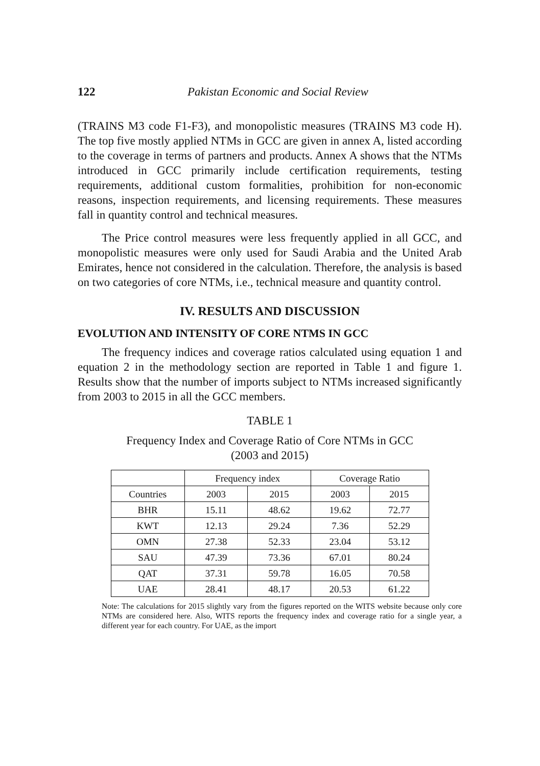122 Pakistan Economic and Social Review
(TRAINS M3 code F1-F3), and monopolistic measures (TRAINS M3 code H). The top five mostly applied NTMs in GCC are given in annex A, listed according to the coverage in terms of partners and products. Annex A shows that the NTMs introduced in GCC primarily include certification requirements, testing requirements, additional custom formalities, prohibition for non-economic reasons, inspection requirements, and licensing requirements. These measures fall in quantity control and technical measures.
The Price control measures were less frequently applied in all GCC, and monopolistic measures were only used for Saudi Arabia and the United Arab Emirates, hence not considered in the calculation. Therefore, the analysis is based on two categories of core NTMs, i.e., technical measure and quantity control.
IV. RESULTS AND DISCUSSION
EVOLUTION AND INTENSITY OF CORE NTMS IN GCC
The frequency indices and coverage ratios calculated using equation 1 and equation 2 in the methodology section are reported in Table 1 and figure 1. Results show that the number of imports subject to NTMs increased significantly from 2003 to 2015 in all the GCC members.
TABLE 1
Frequency Index and Coverage Ratio of Core NTMs in GCC
(2003 and 2015)
| | Frequency index | | Coverage Ratio | |
| --- | --- | --- | --- | --- |
| Countries | 2003 | 2015 | 2003 | 2015 |
| BHR | 15.11 | 48.62 | 19.62 | 72.77 |
| KWT | 12.13 | 29.24 | 7.36 | 52.29 |
| OMN | 27.38 | 52.33 | 23.04 | 53.12 |
| SAU | 47.39 | 73.36 | 67.01 | 80.24 |
| QAT | 37.31 | 59.78 | 16.05 | 70.58 |
| UAE | 28.41 | 48.17 | 20.53 | 61.22 |
Note: The calculations for 2015 slightly vary from the figures reported on the WITS website because only core NTMs are considered here. Also, WITS reports the frequency index and coverage ratio for a single year, a different year for each country. For UAE, as the import